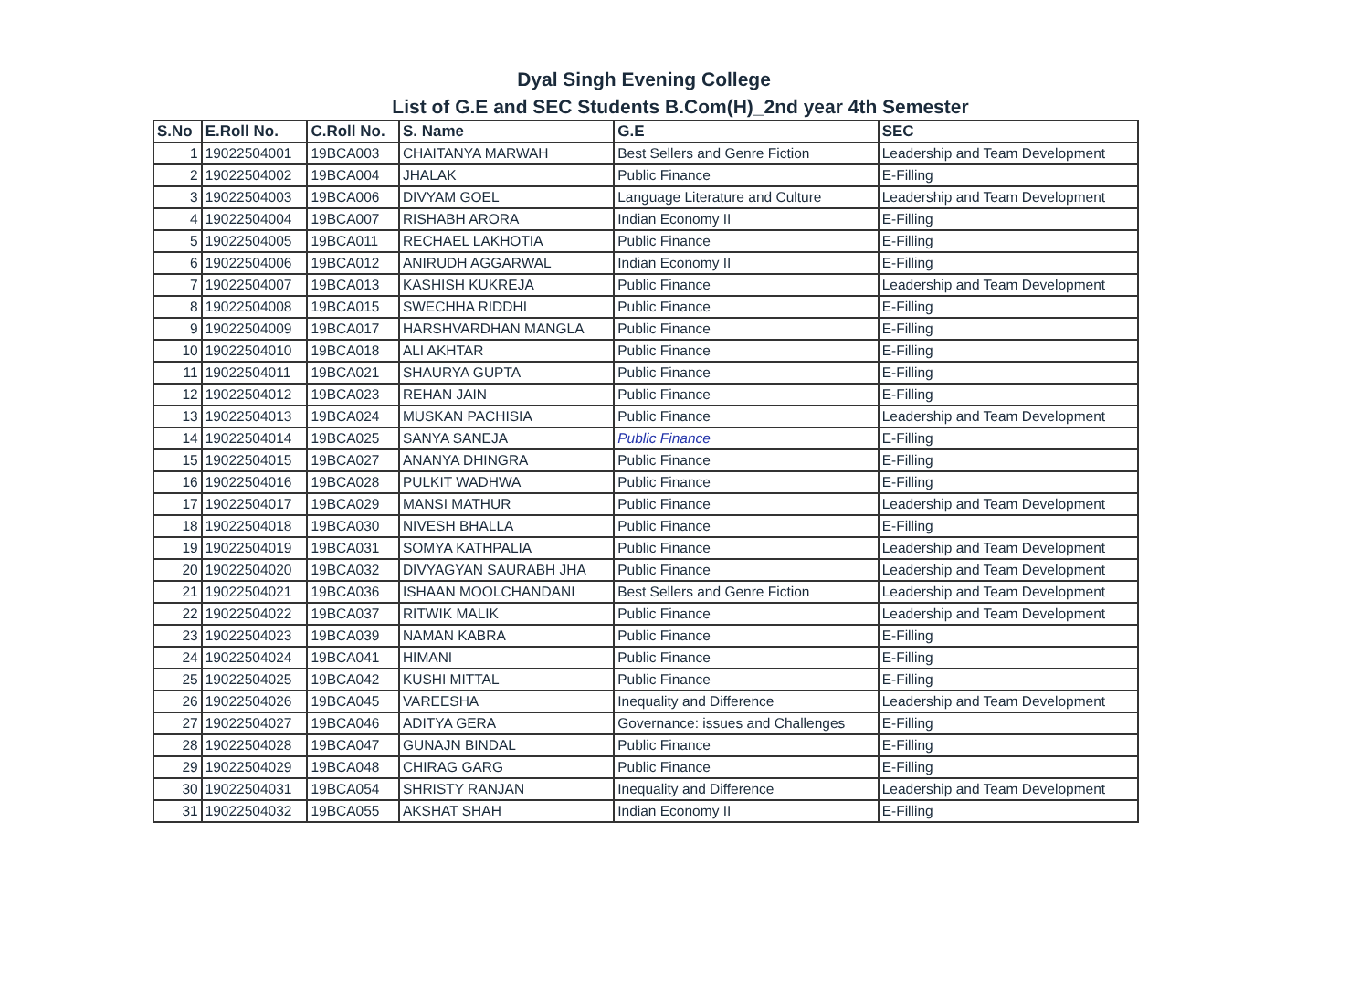Dyal Singh Evening College
List of G.E and SEC Students B.Com(H)_2nd year 4th Semester
| S.No | E.Roll No. | C.Roll No. | S. Name | G.E | SEC |
| --- | --- | --- | --- | --- | --- |
| 1 | 19022504001 | 19BCA003 | CHAITANYA MARWAH | Best Sellers and Genre Fiction | Leadership and Team Development |
| 2 | 19022504002 | 19BCA004 | JHALAK | Public Finance | E-Filling |
| 3 | 19022504003 | 19BCA006 | DIVYAM GOEL | Language Literature and Culture | Leadership and Team Development |
| 4 | 19022504004 | 19BCA007 | RISHABH ARORA | Indian Economy II | E-Filling |
| 5 | 19022504005 | 19BCA011 | RECHAEL LAKHOTIA | Public Finance | E-Filling |
| 6 | 19022504006 | 19BCA012 | ANIRUDH AGGARWAL | Indian Economy II | E-Filling |
| 7 | 19022504007 | 19BCA013 | KASHISH KUKREJA | Public Finance | Leadership and Team Development |
| 8 | 19022504008 | 19BCA015 | SWECHHA RIDDHI | Public Finance | E-Filling |
| 9 | 19022504009 | 19BCA017 | HARSHVARDHAN MANGLA | Public Finance | E-Filling |
| 10 | 19022504010 | 19BCA018 | ALI AKHTAR | Public Finance | E-Filling |
| 11 | 19022504011 | 19BCA021 | SHAURYA GUPTA | Public Finance | E-Filling |
| 12 | 19022504012 | 19BCA023 | REHAN JAIN | Public Finance | E-Filling |
| 13 | 19022504013 | 19BCA024 | MUSKAN PACHISIA | Public Finance | Leadership and Team Development |
| 14 | 19022504014 | 19BCA025 | SANYA SANEJA | Public Finance | E-Filling |
| 15 | 19022504015 | 19BCA027 | ANANYA DHINGRA | Public Finance | E-Filling |
| 16 | 19022504016 | 19BCA028 | PULKIT WADHWA | Public Finance | E-Filling |
| 17 | 19022504017 | 19BCA029 | MANSI MATHUR | Public Finance | Leadership and Team Development |
| 18 | 19022504018 | 19BCA030 | NIVESH BHALLA | Public Finance | E-Filling |
| 19 | 19022504019 | 19BCA031 | SOMYA KATHPALIA | Public Finance | Leadership and Team Development |
| 20 | 19022504020 | 19BCA032 | DIVYAGYAN SAURABH JHA | Public Finance | Leadership and Team Development |
| 21 | 19022504021 | 19BCA036 | ISHAAN MOOLCHANDANI | Best Sellers and Genre Fiction | Leadership and Team Development |
| 22 | 19022504022 | 19BCA037 | RITWIK MALIK | Public Finance | Leadership and Team Development |
| 23 | 19022504023 | 19BCA039 | NAMAN KABRA | Public Finance | E-Filling |
| 24 | 19022504024 | 19BCA041 | HIMANI | Public Finance | E-Filling |
| 25 | 19022504025 | 19BCA042 | KUSHI MITTAL | Public Finance | E-Filling |
| 26 | 19022504026 | 19BCA045 | VAREESHA | Inequality and Difference | Leadership and Team Development |
| 27 | 19022504027 | 19BCA046 | ADITYA GERA | Governance: issues and Challenges | E-Filling |
| 28 | 19022504028 | 19BCA047 | GUNAJN BINDAL | Public Finance | E-Filling |
| 29 | 19022504029 | 19BCA048 | CHIRAG GARG | Public Finance | E-Filling |
| 30 | 19022504031 | 19BCA054 | SHRISTY RANJAN | Inequality and Difference | Leadership and Team Development |
| 31 | 19022504032 | 19BCA055 | AKSHAT SHAH | Indian Economy II | E-Filling |